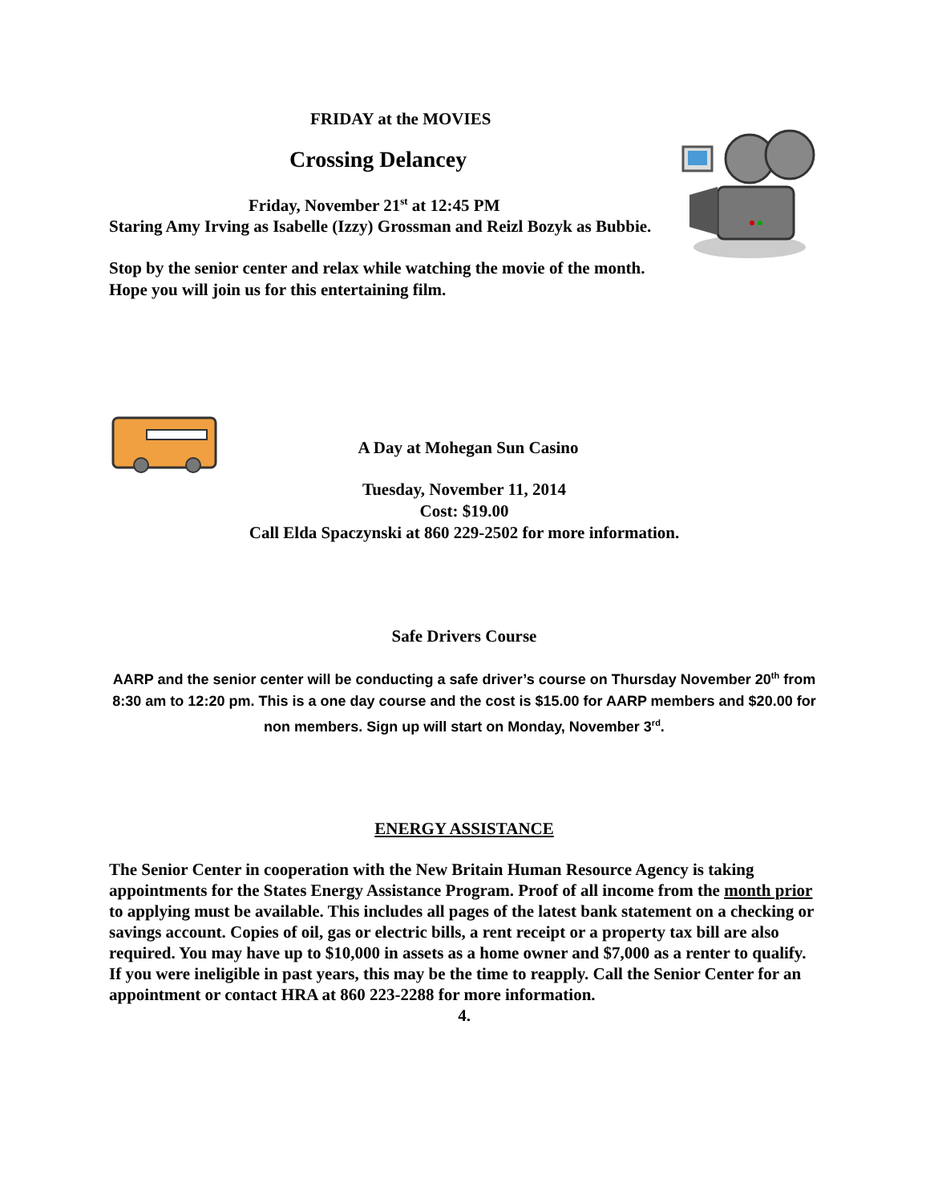FRIDAY at the MOVIES
Crossing Delancey
Friday, November 21<sup>st</sup> at 12:45 PM
Staring Amy Irving as Isabelle (Izzy) Grossman and Reizl Bozyk as Bubbie.
Stop by the senior center and relax while watching the movie of the month.
Hope you will join us for this entertaining film.
A Day at Mohegan Sun Casino
Tuesday, November 11, 2014
Cost: $19.00
Call Elda Spaczynski at 860 229-2502 for more information.
Safe Drivers Course
AARP and the senior center will be conducting a safe driver’s course on Thursday November 20<sup>th</sup> from 8:30 am to 12:20 pm. This is a one day course and the cost is $15.00 for AARP members and $20.00 for non members. Sign up will start on Monday, November 3<sup>rd</sup>.
ENERGY ASSISTANCE
The Senior Center in cooperation with the New Britain Human Resource Agency is taking appointments for the States Energy Assistance Program. Proof of all income from the month prior to applying must be available. This includes all pages of the latest bank statement on a checking or savings account. Copies of oil, gas or electric bills, a rent receipt or a property tax bill are also required. You may have up to $10,000 in assets as a home owner and $7,000 as a renter to qualify. If you were ineligible in past years, this may be the time to reapply. Call the Senior Center for an appointment or contact HRA at 860 223-2288 for more information.
4.